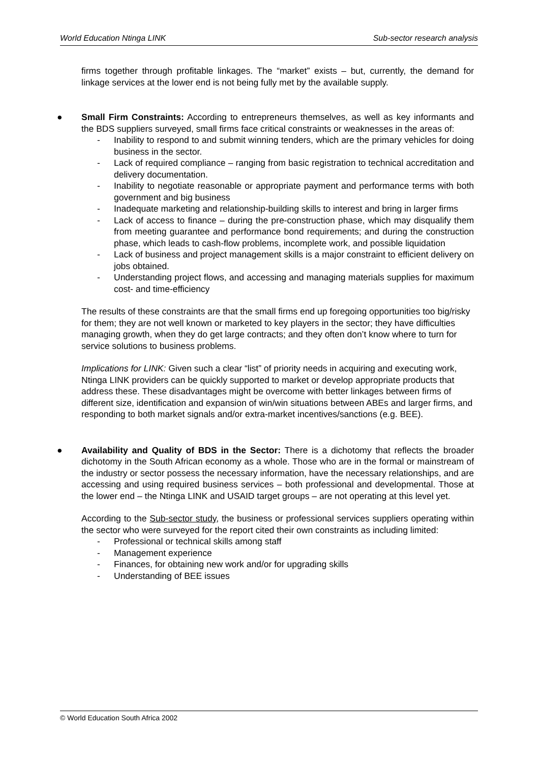World Education Ntinga LINK Sub-sector research analysis
firms together through profitable linkages. The “market” exists – but, currently, the demand for linkage services at the lower end is not being fully met by the available supply.
●
Small Firm Constraints: According to entrepreneurs themselves, as well as key informants and the BDS suppliers surveyed, small firms face critical constraints or weaknesses in the areas of:
- Inability to respond to and submit winning tenders, which are the primary vehicles for doing business in the sector.
- Lack of required compliance – ranging from basic registration to technical accreditation and delivery documentation.
- Inability to negotiate reasonable or appropriate payment and performance terms with both government and big business
- Inadequate marketing and relationship-building skills to interest and bring in larger firms
- Lack of access to finance – during the pre-construction phase, which may disqualify them from meeting guarantee and performance bond requirements; and during the construction phase, which leads to cash-flow problems, incomplete work, and possible liquidation
- Lack of business and project management skills is a major constraint to efficient delivery on jobs obtained.
- Understanding project flows, and accessing and managing materials supplies for maximum cost- and time-efficiency
The results of these constraints are that the small firms end up foregoing opportunities too big/risky for them; they are not well known or marketed to key players in the sector; they have difficulties managing growth, when they do get large contracts; and they often don’t know where to turn for service solutions to business problems.
Implications for LINK: Given such a clear “list” of priority needs in acquiring and executing work, Ntinga LINK providers can be quickly supported to market or develop appropriate products that address these. These disadvantages might be overcome with better linkages between firms of different size, identification and expansion of win/win situations between ABEs and larger firms, and responding to both market signals and/or extra-market incentives/sanctions (e.g. BEE).
●
Availability and Quality of BDS in the Sector: There is a dichotomy that reflects the broader dichotomy in the South African economy as a whole. Those who are in the formal or mainstream of the industry or sector possess the necessary information, have the necessary relationships, and are accessing and using required business services – both professional and developmental. Those at the lower end – the Ntinga LINK and USAID target groups – are not operating at this level yet.
According to the Sub-sector study, the business or professional services suppliers operating within the sector who were surveyed for the report cited their own constraints as including limited:
- Professional or technical skills among staff
- Management experience
- Finances, for obtaining new work and/or for upgrading skills
- Understanding of BEE issues
© World Education South Africa 2002